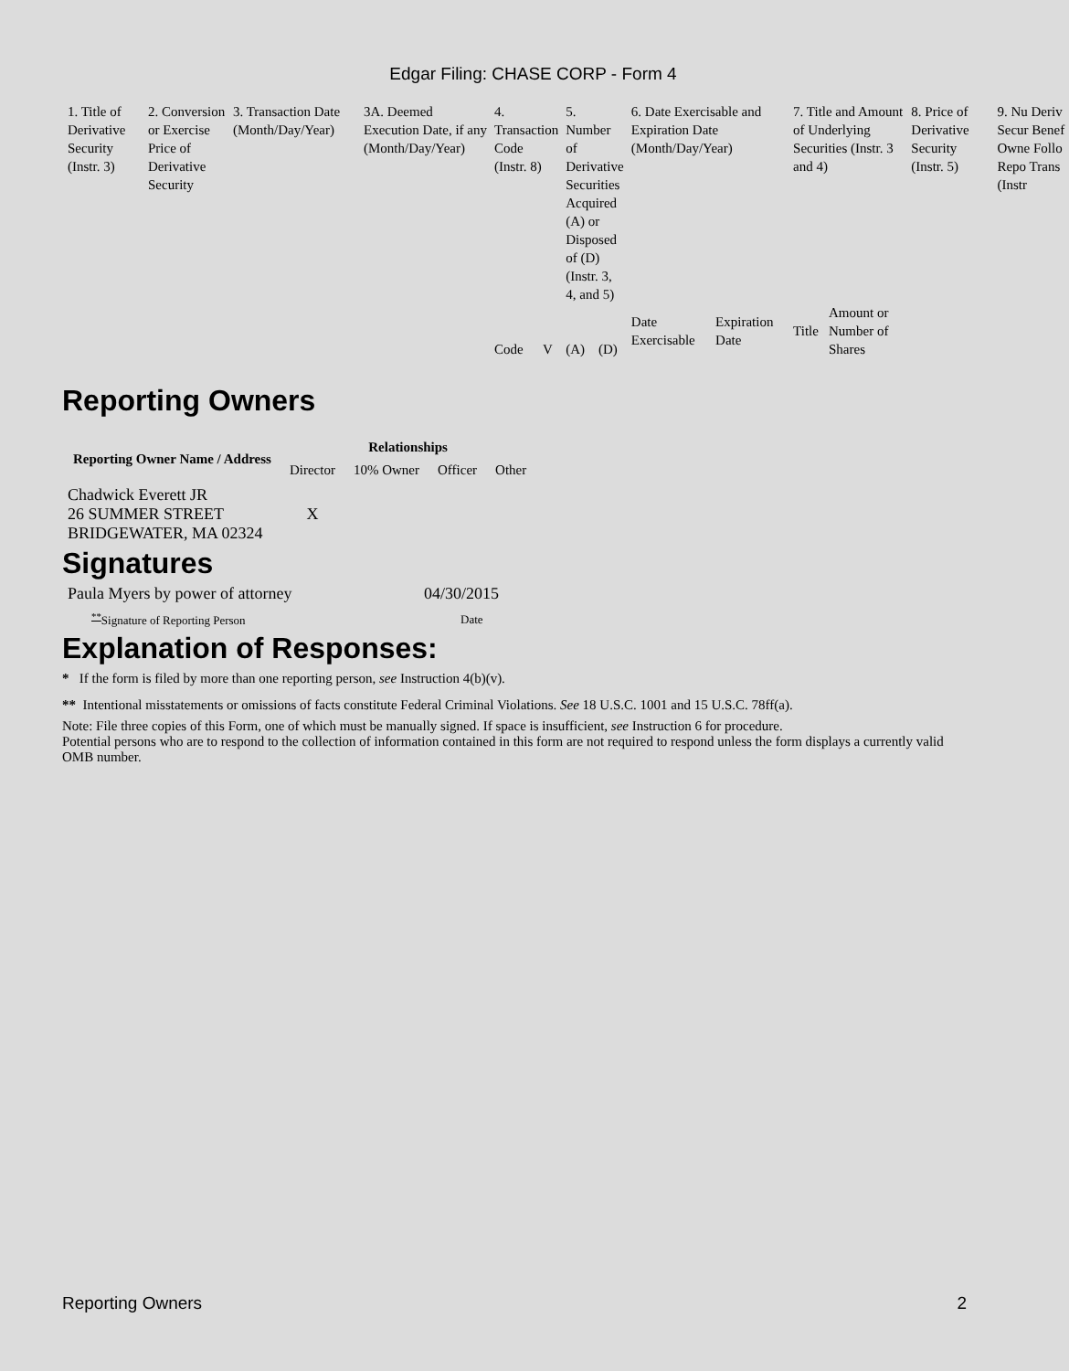Edgar Filing: CHASE CORP - Form 4
| 1. Title of Derivative Security (Instr. 3) | 2. Conversion or Exercise Price of Derivative Security | 3. Transaction Date (Month/Day/Year) | 3A. Deemed Execution Date, if any (Month/Day/Year) | 4. Transaction Code (Instr. 8) | | 5. Number of Derivative Securities Acquired (A) or Disposed of (D) (Instr. 3, 4, and 5) | | 6. Date Exercisable and Expiration Date (Month/Day/Year) | | 7. Title and Amount of Underlying Securities (Instr. 3 and 4) | | 8. Price of Derivative Security (Instr. 5) | 9. Nu Deriv Secur Benef Owne Follo Repo Trans (Instr |
| | | | | Code | V | (A) | (D) | Date Exercisable | Expiration Date | Title | Amount or Number of Shares | | |
Reporting Owners
| Reporting Owner Name / Address | Relationships | | | |
| --- | --- | --- | --- | --- |
| | Director | 10% Owner | Officer | Other |
| Chadwick Everett JR 26 SUMMER STREET BRIDGEWATER, MA 02324 | X | | | |
Signatures
| Paula Myers by power of attorney | 04/30/2015 |
| <sup>**</sup> Signature of Reporting Person | Date |
Explanation of Responses:
* If the form is filed by more than one reporting person, see Instruction 4(b)(v).
** Intentional misstatements or omissions of facts constitute Federal Criminal Violations. See 18 U.S.C. 1001 and 15 U.S.C. 78ff(a).
Note: File three copies of this Form, one of which must be manually signed. If space is insufficient, see Instruction 6 for procedure.
Potential persons who are to respond to the collection of information contained in this form are not required to respond unless the form displays a currently valid OMB number.
Reporting Owners 2